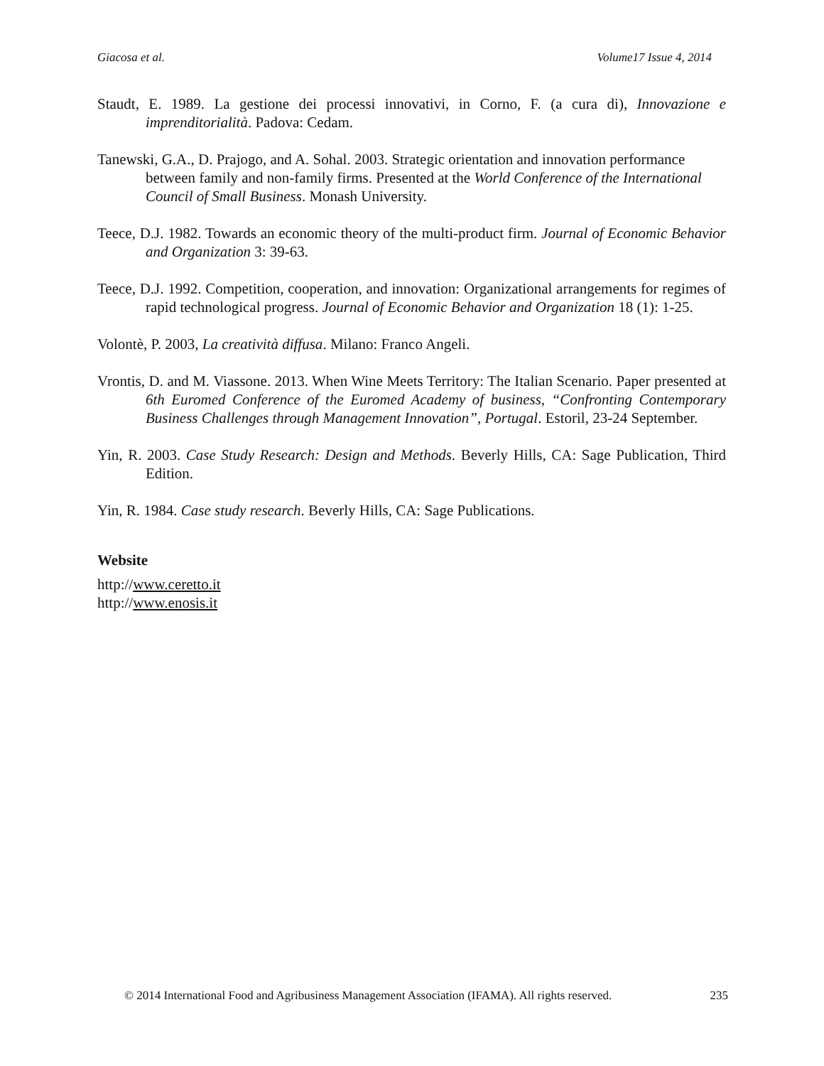Giacosa et al. Volume17 Issue 4, 2014
Staudt, E. 1989. La gestione dei processi innovativi, in Corno, F. (a cura di), Innovazione e imprenditorialità. Padova: Cedam.
Tanewski, G.A., D. Prajogo, and A. Sohal. 2003. Strategic orientation and innovation performance between family and non-family firms. Presented at the World Conference of the International Council of Small Business. Monash University.
Teece, D.J. 1982. Towards an economic theory of the multi-product firm. Journal of Economic Behavior and Organization 3: 39-63.
Teece, D.J. 1992. Competition, cooperation, and innovation: Organizational arrangements for regimes of rapid technological progress. Journal of Economic Behavior and Organization 18 (1): 1-25.
Volontè, P. 2003, La creatività diffusa. Milano: Franco Angeli.
Vrontis, D. and M. Viassone. 2013. When Wine Meets Territory: The Italian Scenario. Paper presented at 6th Euromed Conference of the Euromed Academy of business, “Confronting Contemporary Business Challenges through Management Innovation”, Portugal. Estoril, 23-24 September.
Yin, R. 2003. Case Study Research: Design and Methods. Beverly Hills, CA: Sage Publication, Third Edition.
Yin, R. 1984. Case study research. Beverly Hills, CA: Sage Publications.
Website
http://www.ceretto.it
http://www.enosis.it
© 2014 International Food and Agribusiness Management Association (IFAMA). All rights reserved. 235